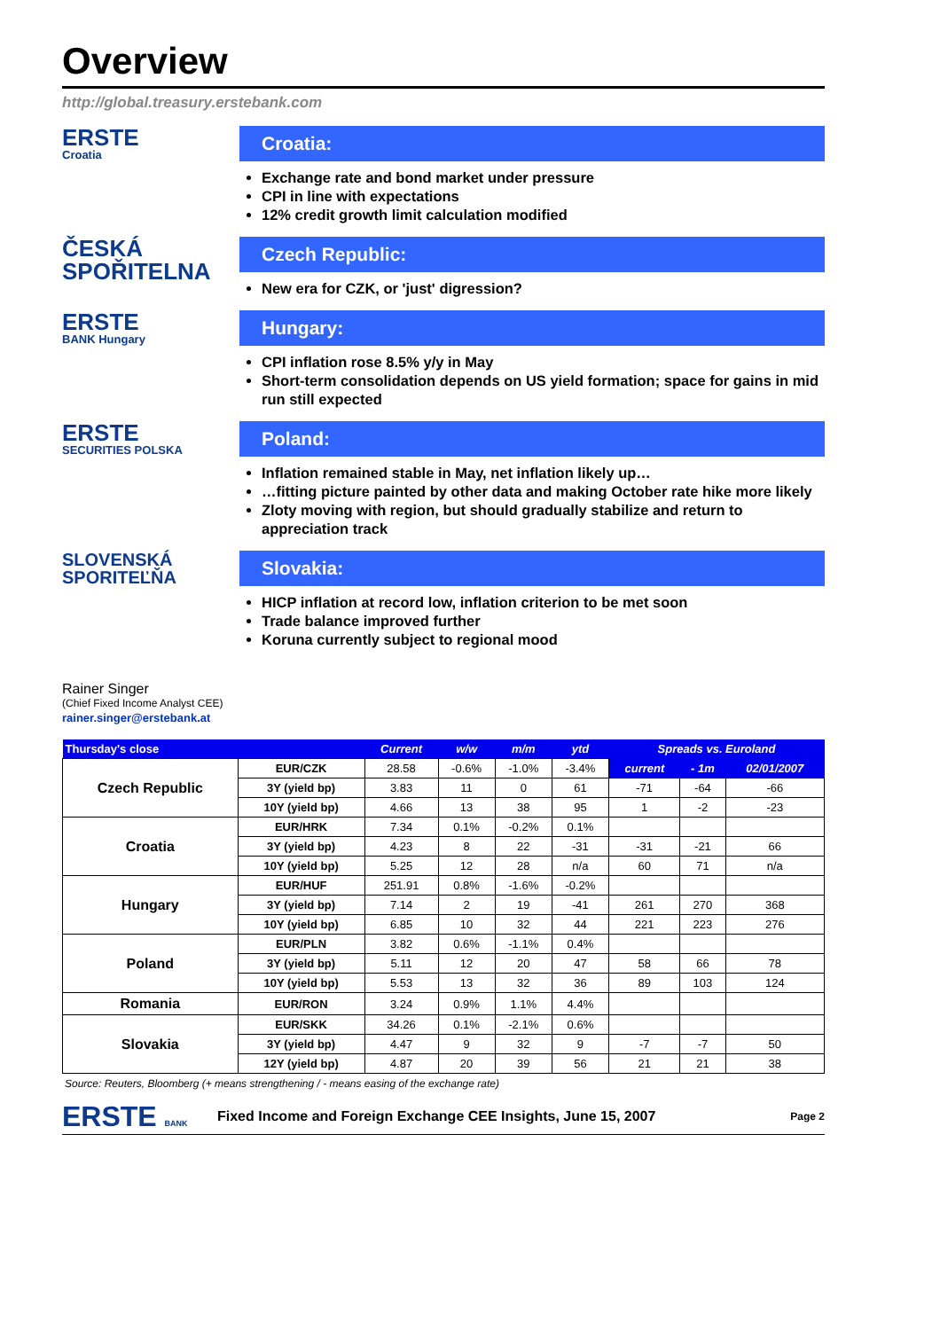Overview
http://global.treasury.erstebank.com
ERSTE
Croatia
Croatia:
Exchange rate and bond market under pressure
CPI in line with expectations
12% credit growth limit calculation modified
ČESKÁ
SPOŘITELNA
Czech Republic:
New era for CZK, or 'just' digression?
ERSTE
BANK Hungary
Hungary:
CPI inflation rose 8.5% y/y in May
Short-term consolidation depends on US yield formation; space for gains in mid run still expected
ERSTE
SECURITIES POLSKA
Poland:
Inflation remained stable in May, net inflation likely up…
…fitting picture painted by other data and making October rate hike more likely
Zloty moving with region, but should gradually stabilize and return to appreciation track
SLOVENSKÁ
SPORITEĽŇA
Slovakia:
HICP inflation at record low, inflation criterion to be met soon
Trade balance improved further
Koruna currently subject to regional mood
Rainer Singer
(Chief Fixed Income Analyst CEE)
rainer.singer@erstebank.at
| Thursday's close | | Current | w/w | m/m | ytd | Spreads vs. Euroland | | |
| --- | --- | --- | --- | --- | --- | --- | --- | --- |
| Czech Republic | EUR/CZK | 28.58 | -0.6% | -1.0% | -3.4% | current | - 1m | 02/01/2007 |
| | 3Y (yield bp) | 3.83 | 11 | 0 | 61 | -71 | -64 | -66 |
| | 10Y (yield bp) | 4.66 | 13 | 38 | 95 | 1 | -2 | -23 |
| Croatia | EUR/HRK | 7.34 | 0.1% | -0.2% | 0.1% | | | |
| | 3Y (yield bp) | 4.23 | 8 | 22 | -31 | -31 | -21 | 66 |
| | 10Y (yield bp) | 5.25 | 12 | 28 | n/a | 60 | 71 | n/a |
| Hungary | EUR/HUF | 251.91 | 0.8% | -1.6% | -0.2% | | | |
| | 3Y (yield bp) | 7.14 | 2 | 19 | -41 | 261 | 270 | 368 |
| | 10Y (yield bp) | 6.85 | 10 | 32 | 44 | 221 | 223 | 276 |
| Poland | EUR/PLN | 3.82 | 0.6% | -1.1% | 0.4% | | | |
| | 3Y (yield bp) | 5.11 | 12 | 20 | 47 | 58 | 66 | 78 |
| | 10Y (yield bp) | 5.53 | 13 | 32 | 36 | 89 | 103 | 124 |
| Romania | EUR/RON | 3.24 | 0.9% | 1.1% | 4.4% | | | |
| Slovakia | EUR/SKK | 34.26 | 0.1% | -2.1% | 0.6% | | | |
| | 3Y (yield bp) | 4.47 | 9 | 32 | 9 | -7 | -7 | 50 |
| | 12Y (yield bp) | 4.87 | 20 | 39 | 56 | 21 | 21 | 38 |
Source: Reuters, Bloomberg (+ means strengthening / - means easing of the exchange rate)
ERSTE BANK
Fixed Income and Foreign Exchange CEE Insights, June 15, 2007 Page 2